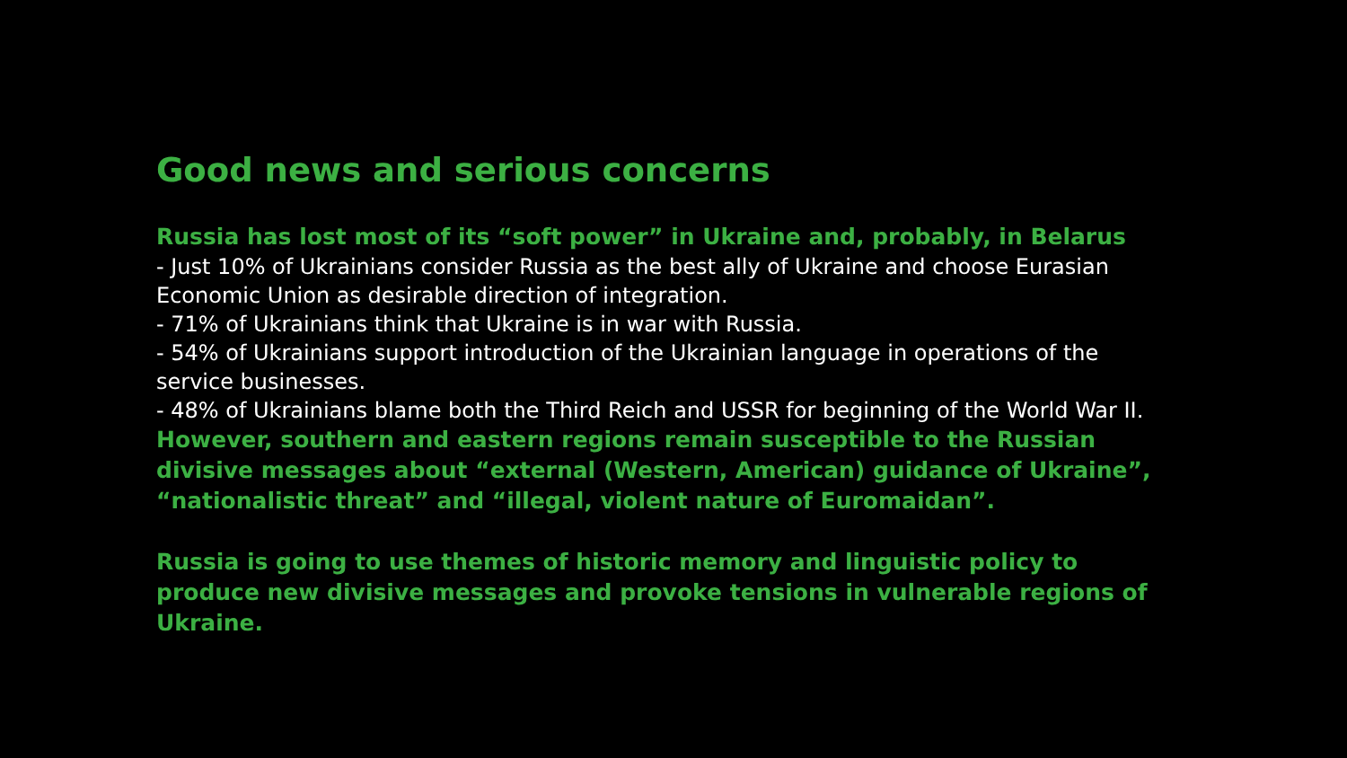Good news and serious concerns
Russia has lost most of its “soft power” in Ukraine and, probably, in Belarus
- Just 10% of Ukrainians consider Russia as the best ally of Ukraine and choose Eurasian Economic Union as desirable direction of integration.
- 71% of Ukrainians think that Ukraine is in war with Russia.
- 54% of Ukrainians support introduction of the Ukrainian language in operations of the service businesses.
- 48% of Ukrainians blame both the Third Reich and USSR for beginning of the World War II.
However, southern and eastern regions remain susceptible to the Russian divisive messages about “external (Western, American) guidance of Ukraine”, “nationalistic threat” and “illegal, violent nature of Euromaidan”.
Russia is going to use themes of historic memory and linguistic policy to produce new divisive messages and provoke tensions in vulnerable regions of Ukraine.